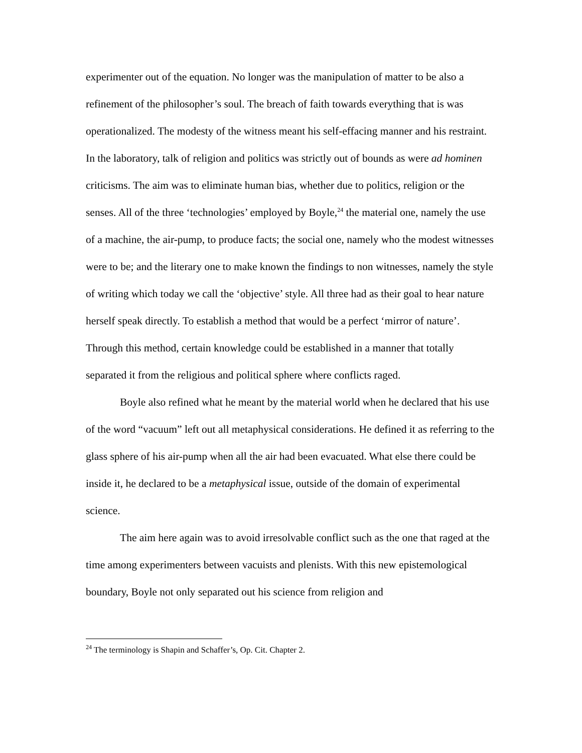experimenter out of the equation. No longer was the manipulation of matter to be also a refinement of the philosopher’s soul. The breach of faith towards everything that is was operationalized. The modesty of the witness meant his self-effacing manner and his restraint. In the laboratory, talk of religion and politics was strictly out of bounds as were ad hominen criticisms. The aim was to eliminate human bias, whether due to politics, religion or the senses. All of the three ‘technologies’ employed by Boyle,<sup>24</sup> the material one, namely the use of a machine, the air-pump, to produce facts; the social one, namely who the modest witnesses were to be; and the literary one to make known the findings to non witnesses, namely the style of writing which today we call the ‘objective’ style. All three had as their goal to hear nature herself speak directly. To establish a method that would be a perfect ‘mirror of nature’. Through this method, certain knowledge could be established in a manner that totally separated it from the religious and political sphere where conflicts raged.
Boyle also refined what he meant by the material world when he declared that his use of the word “vacuum” left out all metaphysical considerations. He defined it as referring to the glass sphere of his air-pump when all the air had been evacuated. What else there could be inside it, he declared to be a metaphysical issue, outside of the domain of experimental science.
The aim here again was to avoid irresolvable conflict such as the one that raged at the time among experimenters between vacuists and plenists. With this new epistemological boundary, Boyle not only separated out his science from religion and
<sup>24</sup> The terminology is Shapin and Schaffer’s, Op. Cit. Chapter 2.